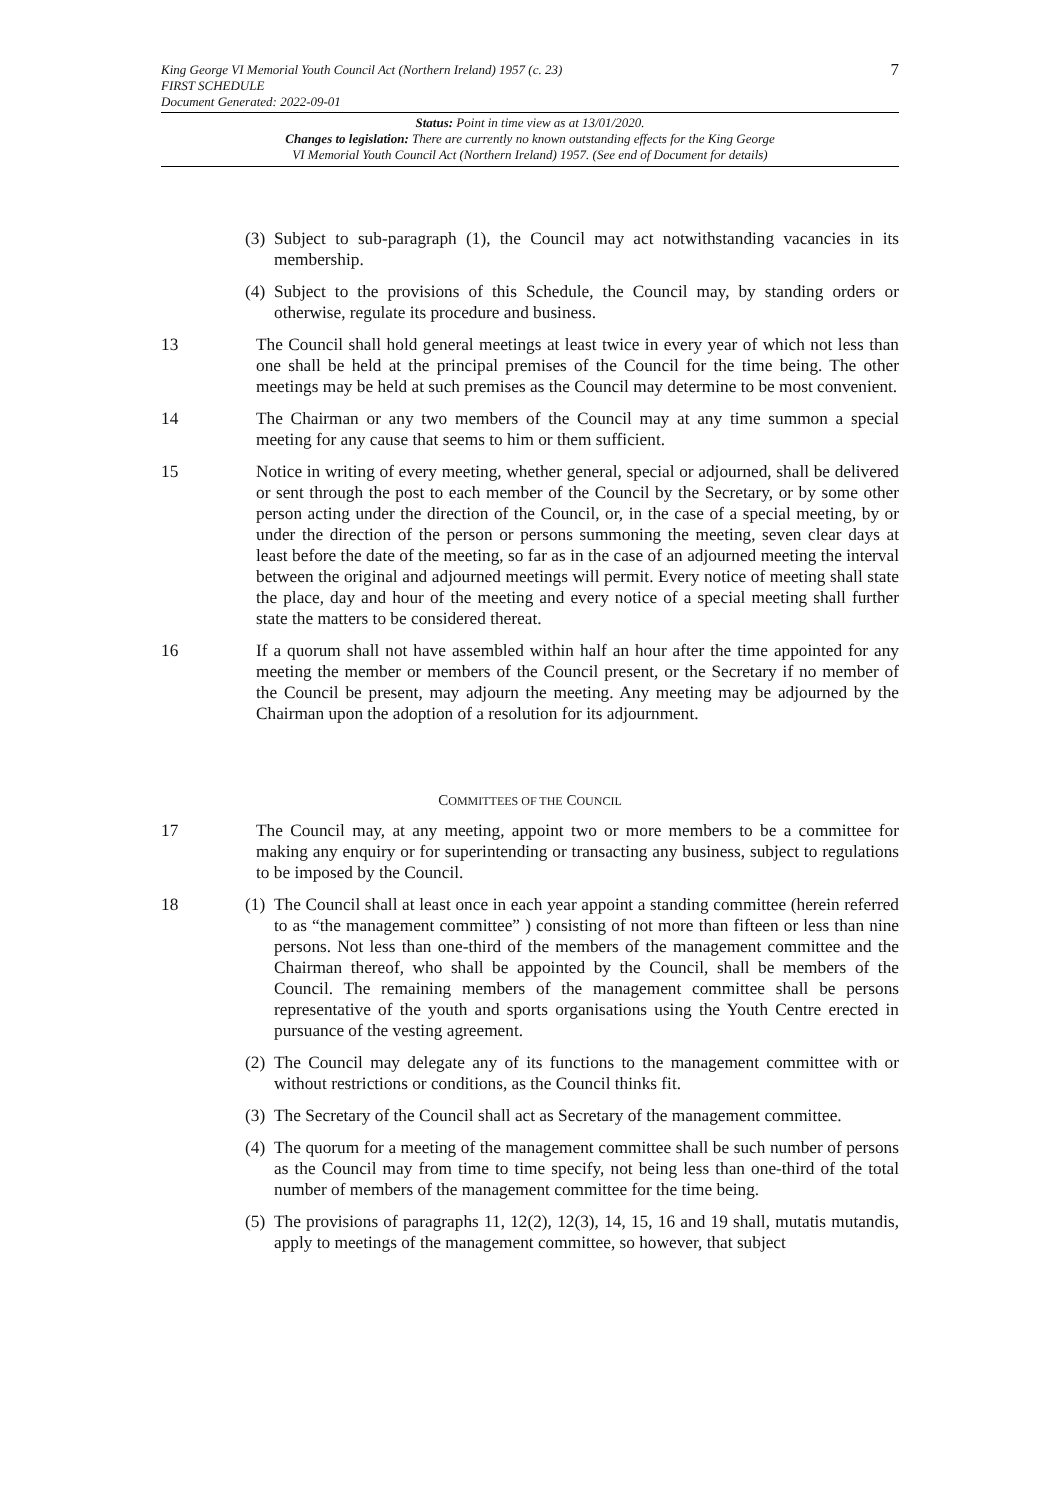7 King George VI Memorial Youth Council Act (Northern Ireland) 1957 (c. 23)
FIRST SCHEDULE
Document Generated: 2022-09-01
Status: Point in time view as at 13/01/2020.
Changes to legislation: There are currently no known outstanding effects for the King George
VI Memorial Youth Council Act (Northern Ireland) 1957. (See end of Document for details)
(3) Subject to sub-paragraph (1), the Council may act notwithstanding vacancies in its membership.
(4) Subject to the provisions of this Schedule, the Council may, by standing orders or otherwise, regulate its procedure and business.
13 The Council shall hold general meetings at least twice in every year of which not less than one shall be held at the principal premises of the Council for the time being. The other meetings may be held at such premises as the Council may determine to be most convenient.
14 The Chairman or any two members of the Council may at any time summon a special meeting for any cause that seems to him or them sufficient.
15 Notice in writing of every meeting, whether general, special or adjourned, shall be delivered or sent through the post to each member of the Council by the Secretary, or by some other person acting under the direction of the Council, or, in the case of a special meeting, by or under the direction of the person or persons summoning the meeting, seven clear days at least before the date of the meeting, so far as in the case of an adjourned meeting the interval between the original and adjourned meetings will permit. Every notice of meeting shall state the place, day and hour of the meeting and every notice of a special meeting shall further state the matters to be considered thereat.
16 If a quorum shall not have assembled within half an hour after the time appointed for any meeting the member or members of the Council present, or the Secretary if no member of the Council be present, may adjourn the meeting. Any meeting may be adjourned by the Chairman upon the adoption of a resolution for its adjournment.
COMMITTEES OF THE COUNCIL
17 The Council may, at any meeting, appoint two or more members to be a committee for making any enquiry or for superintending or transacting any business, subject to regulations to be imposed by the Council.
18 (1) The Council shall at least once in each year appoint a standing committee (herein referred to as “the management committee” ) consisting of not more than fifteen or less than nine persons. Not less than one-third of the members of the management committee and the Chairman thereof, who shall be appointed by the Council, shall be members of the Council. The remaining members of the management committee shall be persons representative of the youth and sports organisations using the Youth Centre erected in pursuance of the vesting agreement.
(2) The Council may delegate any of its functions to the management committee with or without restrictions or conditions, as the Council thinks fit.
(3) The Secretary of the Council shall act as Secretary of the management committee.
(4) The quorum for a meeting of the management committee shall be such number of persons as the Council may from time to time specify, not being less than one-third of the total number of members of the management committee for the time being.
(5) The provisions of paragraphs 11, 12(2), 12(3), 14, 15, 16 and 19 shall, mutatis mutandis, apply to meetings of the management committee, so however, that subject